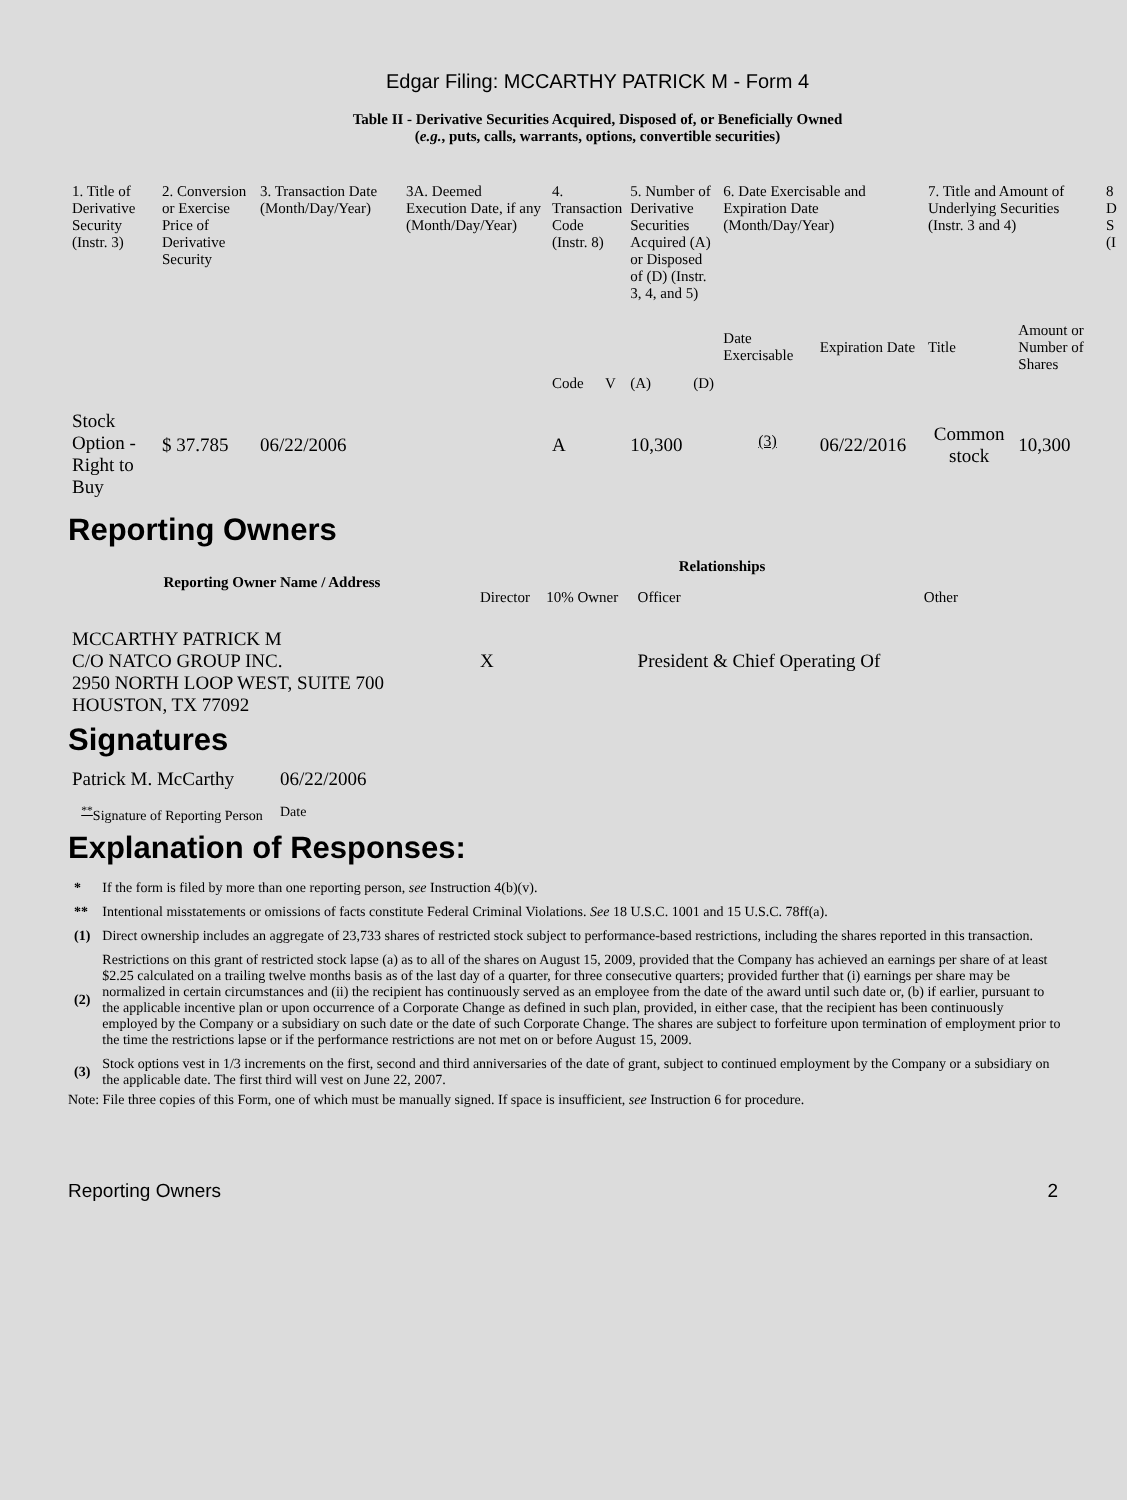Edgar Filing: MCCARTHY PATRICK M - Form 4
Table II - Derivative Securities Acquired, Disposed of, or Beneficially Owned
(e.g., puts, calls, warrants, options, convertible securities)
| 1. Title of Derivative Security (Instr. 3) | 2. Conversion or Exercise Price of Derivative Security | 3. Transaction Date (Month/Day/Year) | 3A. Deemed Execution Date, if any (Month/Day/Year) | 4. Transaction Code (Instr. 8) | | 5. Number of Derivative Securities Acquired (A) or Disposed of (D) (Instr. 3, 4, and 5) | | 6. Date Exercisable and Expiration Date (Month/Day/Year) | | 7. Title and Amount of Underlying Securities (Instr. 3 and 4) | | 8 D S (I |
| --- | --- | --- | --- | --- | --- | --- | --- | --- | --- | --- | --- | --- |
| | | | | Code | V | (A) | (D) | Date Exercisable | Expiration Date | Title | Amount or Number of Shares | |
| Stock Option - Right to Buy | $ 37.785 | 06/22/2006 | | A | | 10,300 | | <sup>(3)</sup> | 06/22/2016 | Common stock | 10,300 | |
Reporting Owners
| Reporting Owner Name / Address | Relationships | | | |
| --- | --- | --- | --- | --- |
| | Director | 10% Owner | Officer | Other |
| MCCARTHY PATRICK M C/O NATCO GROUP INC. 2950 NORTH LOOP WEST, SUITE 700 HOUSTON, TX 77092 | X | | President & Chief Operating Of | |
Signatures
| Patrick M. McCarthy | 06/22/2006 |
| <sup>**</sup> Signature of Reporting Person | Date |
Explanation of Responses:
| * | If the form is filed by more than one reporting person, see Instruction 4(b)(v). |
| ** | Intentional misstatements or omissions of facts constitute Federal Criminal Violations. See 18 U.S.C. 1001 and 15 U.S.C. 78ff(a). |
| (1) | Direct ownership includes an aggregate of 23,733 shares of restricted stock subject to performance-based restrictions, including the shares reported in this transaction. |
| (2) | Restrictions on this grant of restricted stock lapse (a) as to all of the shares on August 15, 2009, provided that the Company has achieved an earnings per share of at least $2.25 calculated on a trailing twelve months basis as of the last day of a quarter, for three consecutive quarters; provided further that (i) earnings per share may be normalized in certain circumstances and (ii) the recipient has continuously served as an employee from the date of the award until such date or, (b) if earlier, pursuant to the applicable incentive plan or upon occurrence of a Corporate Change as defined in such plan, provided, in either case, that the recipient has been continuously employed by the Company or a subsidiary on such date or the date of such Corporate Change. The shares are subject to forfeiture upon termination of employment prior to the time the restrictions lapse or if the performance restrictions are not met on or before August 15, 2009. |
| (3) | Stock options vest in 1/3 increments on the first, second and third anniversaries of the date of grant, subject to continued employment by the Company or a subsidiary on the applicable date. The first third will vest on June 22, 2007. |
Note: File three copies of this Form, one of which must be manually signed. If space is insufficient, see Instruction 6 for procedure.
Reporting Owners 2